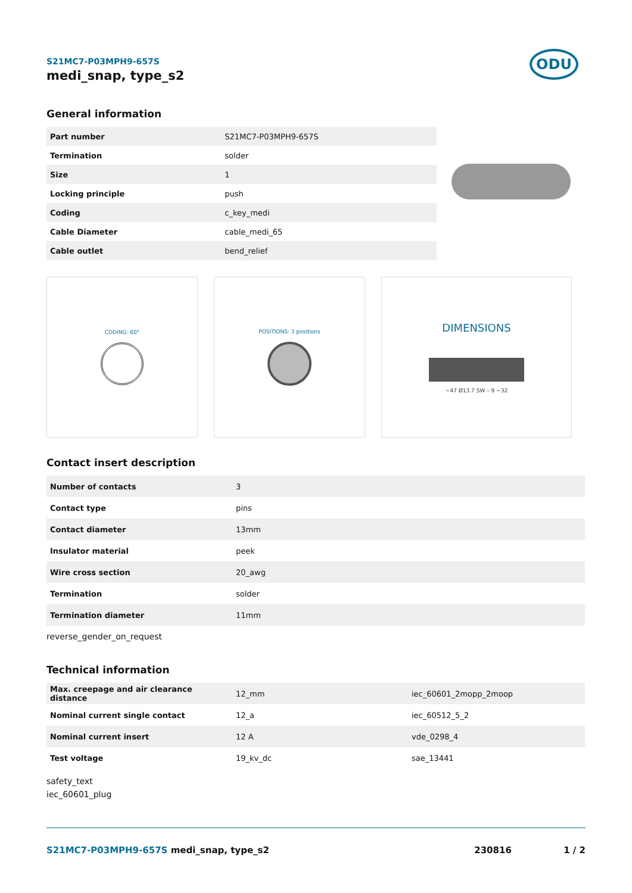ODU
S21MC7-P03MPH9-657S
medi_snap, type_s2
General information
| Part number | S21MC7-P03MPH9-657S |
| Termination | solder |
| Size | 1 |
| Locking principle | push |
| Coding | c_key_medi |
| Cable Diameter | cable_medi_65 |
| Cable outlet | bend_relief |
CODING: 60° POSITIONS: 3 positions
DIMENSIONS
~47 Ø13.7 SW – 9 ~32
Contact insert description
| Number of contacts | 3 |
| Contact type | pins |
| Contact diameter | 13mm |
| Insulator material | peek |
| Wire cross section | 20_awg |
| Termination | solder |
| Termination diameter | 11mm |
reverse_gender_on_request
Technical information
| Max. creepage and air clearance distance | 12_mm | iec_60601_2mopp_2moop |
| Nominal current single contact | 12_a | iec_60512_5_2 |
| Nominal current insert | 12 A | vde_0298_4 |
| Test voltage | 19_kv_dc | sae_13441 |
safety_text
iec_60601_plug
S21MC7-P03MPH9-657S medi_snap, type_s2 230816 1 / 2